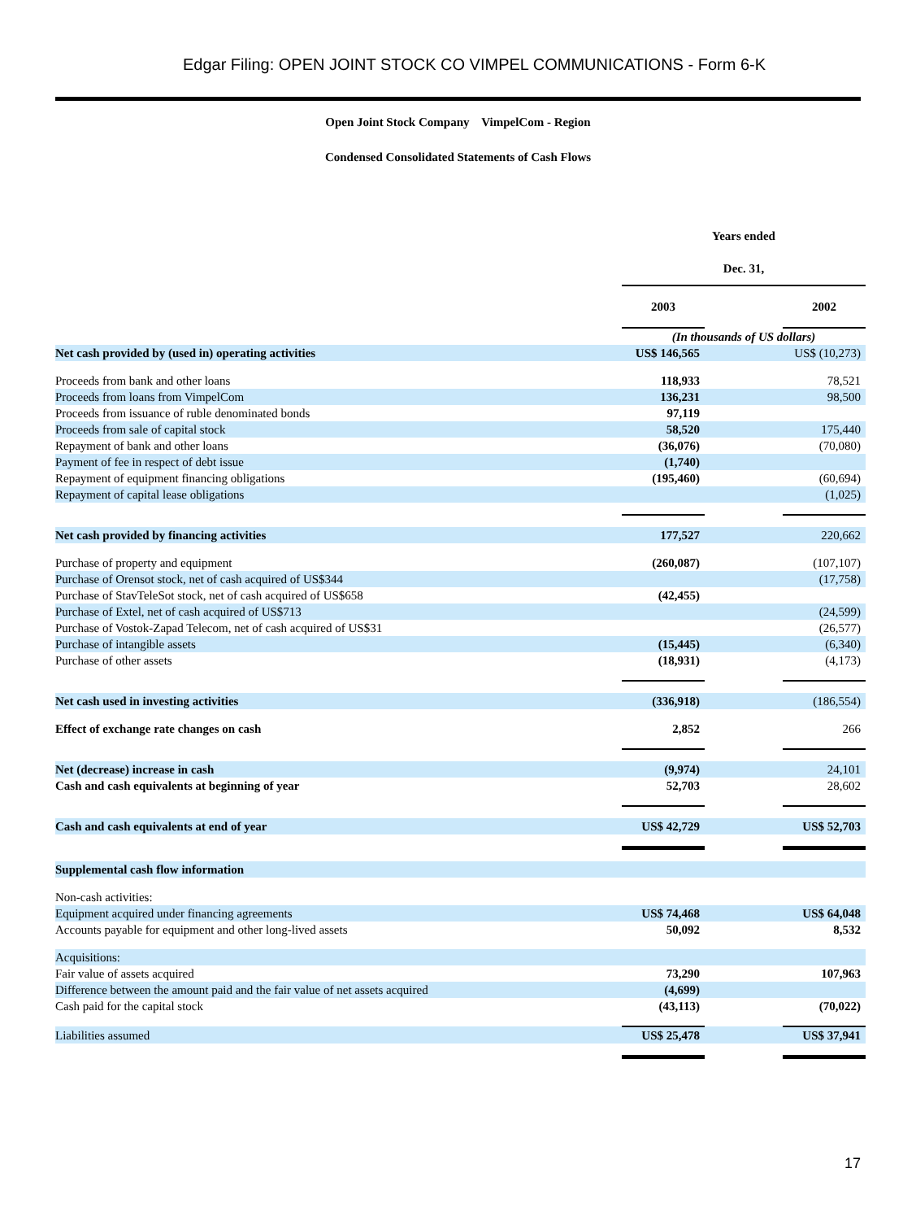Edgar Filing: OPEN JOINT STOCK CO VIMPEL COMMUNICATIONS - Form 6-K
Open Joint Stock Company VimpelCom - Region
Condensed Consolidated Statements of Cash Flows
| | Years ended | | |
| | Dec. 31, | | |
| | 2003 | | 2002 |
| | (In thousands of US dollars) | | |
| Net cash provided by (used in) operating activities | US$ 146,565 | | US$ (10,273) |
| Proceeds from bank and other loans | 118,933 | | 78,521 |
| Proceeds from loans from VimpelCom | 136,231 | | 98,500 |
| Proceeds from issuance of ruble denominated bonds | 97,119 | | |
| Proceeds from sale of capital stock | 58,520 | | 175,440 |
| Repayment of bank and other loans | (36,076) | | (70,080) |
| Payment of fee in respect of debt issue | (1,740) | | |
| Repayment of equipment financing obligations | (195,460) | | (60,694) |
| Repayment of capital lease obligations | | | (1,025) |
| Net cash provided by financing activities | 177,527 | | 220,662 |
| Purchase of property and equipment | (260,087) | | (107,107) |
| Purchase of Orensot stock, net of cash acquired of US$344 | | | (17,758) |
| Purchase of StavTeleSot stock, net of cash acquired of US$658 | (42,455) | | |
| Purchase of Extel, net of cash acquired of US$713 | | | (24,599) |
| Purchase of Vostok-Zapad Telecom, net of cash acquired of US$31 | | | (26,577) |
| Purchase of intangible assets | (15,445) | | (6,340) |
| Purchase of other assets | (18,931) | | (4,173) |
| Net cash used in investing activities | (336,918) | | (186,554) |
| Effect of exchange rate changes on cash | 2,852 | | 266 |
| Net (decrease) increase in cash | (9,974) | | 24,101 |
| Cash and cash equivalents at beginning of year | 52,703 | | 28,602 |
| Cash and cash equivalents at end of year | US$ 42,729 | | US$ 52,703 |
| Supplemental cash flow information | | | |
| Non-cash activities: | | | |
| Equipment acquired under financing agreements | US$ 74,468 | | US$ 64,048 |
| Accounts payable for equipment and other long-lived assets | 50,092 | | 8,532 |
| Acquisitions: | | | |
| Fair value of assets acquired | 73,290 | | 107,963 |
| Difference between the amount paid and the fair value of net assets acquired | (4,699) | | |
| Cash paid for the capital stock | (43,113) | | (70,022) |
| Liabilities assumed | US$ 25,478 | | US$ 37,941 |
17